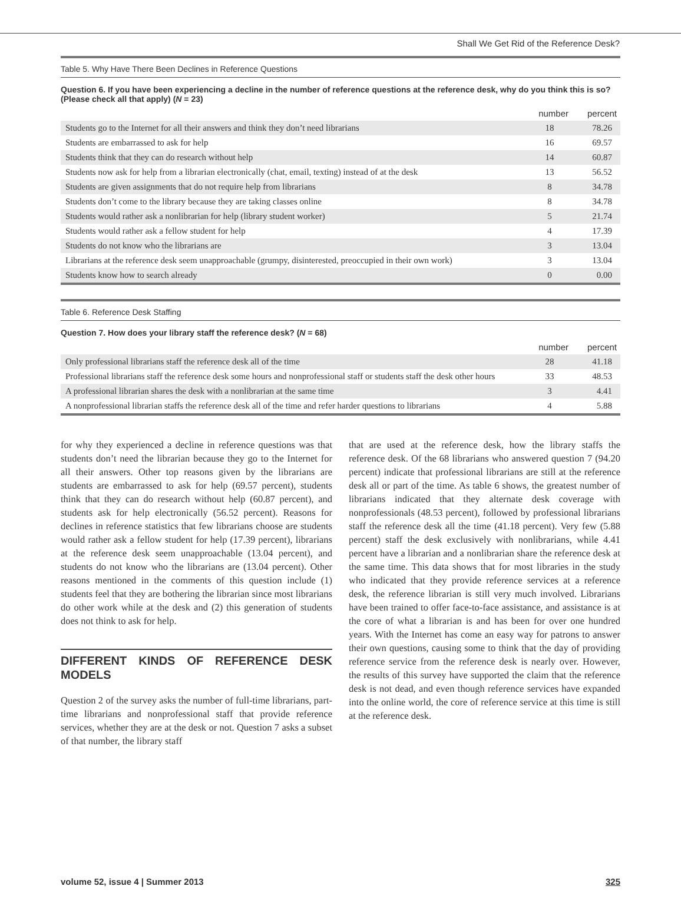Shall We Get Rid of the Reference Desk?
Table 5. Why Have There Been Declines in Reference Questions
Question 6. If you have been experiencing a decline in the number of reference questions at the reference desk, why do you think this is so? (Please check all that apply) (N = 23)
| | number | percent |
| --- | --- | --- |
| Students go to the Internet for all their answers and think they don’t need librarians | 18 | 78.26 |
| Students are embarrassed to ask for help | 16 | 69.57 |
| Students think that they can do research without help | 14 | 60.87 |
| Students now ask for help from a librarian electronically (chat, email, texting) instead of at the desk | 13 | 56.52 |
| Students are given assignments that do not require help from librarians | 8 | 34.78 |
| Students don’t come to the library because they are taking classes online | 8 | 34.78 |
| Students would rather ask a nonlibrarian for help (library student worker) | 5 | 21.74 |
| Students would rather ask a fellow student for help | 4 | 17.39 |
| Students do not know who the librarians are | 3 | 13.04 |
| Librarians at the reference desk seem unapproachable (grumpy, disinterested, preoccupied in their own work) | 3 | 13.04 |
| Students know how to search already | 0 | 0.00 |
Table 6. Reference Desk Staffing
Question 7. How does your library staff the reference desk? (N = 68)
| | number | percent |
| --- | --- | --- |
| Only professional librarians staff the reference desk all of the time | 28 | 41.18 |
| Professional librarians staff the reference desk some hours and nonprofessional staff or students staff the desk other hours | 33 | 48.53 |
| A professional librarian shares the desk with a nonlibrarian at the same time | 3 | 4.41 |
| A nonprofessional librarian staffs the reference desk all of the time and refer harder questions to librarians | 4 | 5.88 |
for why they experienced a decline in reference questions was that students don’t need the librarian because they go to the Internet for all their answers. Other top reasons given by the librarians are students are embarrassed to ask for help (69.57 percent), students think that they can do research without help (60.87 percent), and students ask for help electronically (56.52 percent). Reasons for declines in reference statistics that few librarians choose are students would rather ask a fellow student for help (17.39 percent), librarians at the reference desk seem unapproachable (13.04 percent), and students do not know who the librarians are (13.04 percent). Other reasons mentioned in the comments of this question include (1) students feel that they are bothering the librarian since most librarians do other work while at the desk and (2) this generation of students does not think to ask for help.
DIFFERENT KINDS OF REFERENCE DESK MODELS
Question 2 of the survey asks the number of full-time librarians, part-time librarians and nonprofessional staff that provide reference services, whether they are at the desk or not. Question 7 asks a subset of that number, the library staff
that are used at the reference desk, how the library staffs the reference desk. Of the 68 librarians who answered question 7 (94.20 percent) indicate that professional librarians are still at the reference desk all or part of the time. As table 6 shows, the greatest number of librarians indicated that they alternate desk coverage with nonprofessionals (48.53 percent), followed by professional librarians staff the reference desk all the time (41.18 percent). Very few (5.88 percent) staff the desk exclusively with nonlibrarians, while 4.41 percent have a librarian and a nonlibrarian share the reference desk at the same time. This data shows that for most libraries in the study who indicated that they provide reference services at a reference desk, the reference librarian is still very much involved. Librarians have been trained to offer face-to-face assistance, and assistance is at the core of what a librarian is and has been for over one hundred years. With the Internet has come an easy way for patrons to answer their own questions, causing some to think that the day of providing reference service from the reference desk is nearly over. However, the results of this survey have supported the claim that the reference desk is not dead, and even though reference services have expanded into the online world, the core of reference service at this time is still at the reference desk.
volume 52, issue 4 | Summer 2013 325